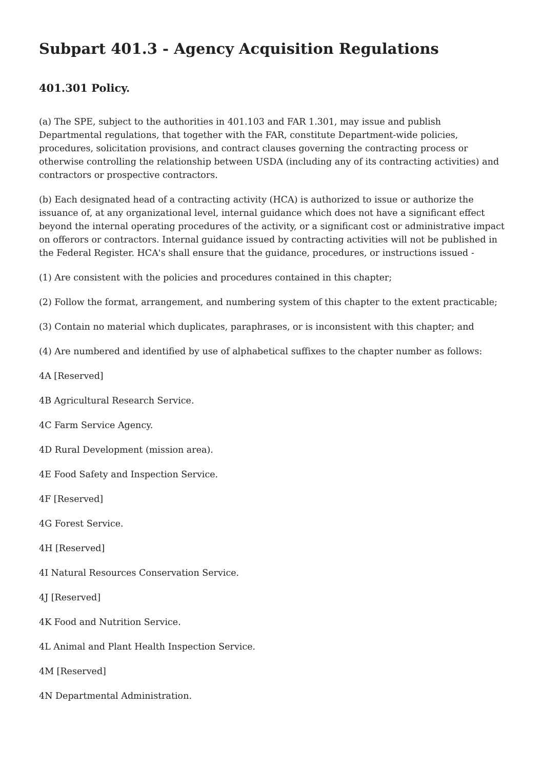Subpart 401.3 - Agency Acquisition Regulations
401.301 Policy.
(a) The SPE, subject to the authorities in 401.103 and FAR 1.301, may issue and publish Departmental regulations, that together with the FAR, constitute Department-wide policies, procedures, solicitation provisions, and contract clauses governing the contracting process or otherwise controlling the relationship between USDA (including any of its contracting activities) and contractors or prospective contractors.
(b) Each designated head of a contracting activity (HCA) is authorized to issue or authorize the issuance of, at any organizational level, internal guidance which does not have a significant effect beyond the internal operating procedures of the activity, or a significant cost or administrative impact on offerors or contractors. Internal guidance issued by contracting activities will not be published in the Federal Register. HCA's shall ensure that the guidance, procedures, or instructions issued -
(1) Are consistent with the policies and procedures contained in this chapter;
(2) Follow the format, arrangement, and numbering system of this chapter to the extent practicable;
(3) Contain no material which duplicates, paraphrases, or is inconsistent with this chapter; and
(4) Are numbered and identified by use of alphabetical suffixes to the chapter number as follows:
4A [Reserved]
4B Agricultural Research Service.
4C Farm Service Agency.
4D Rural Development (mission area).
4E Food Safety and Inspection Service.
4F [Reserved]
4G Forest Service.
4H [Reserved]
4I Natural Resources Conservation Service.
4J [Reserved]
4K Food and Nutrition Service.
4L Animal and Plant Health Inspection Service.
4M [Reserved]
4N Departmental Administration.